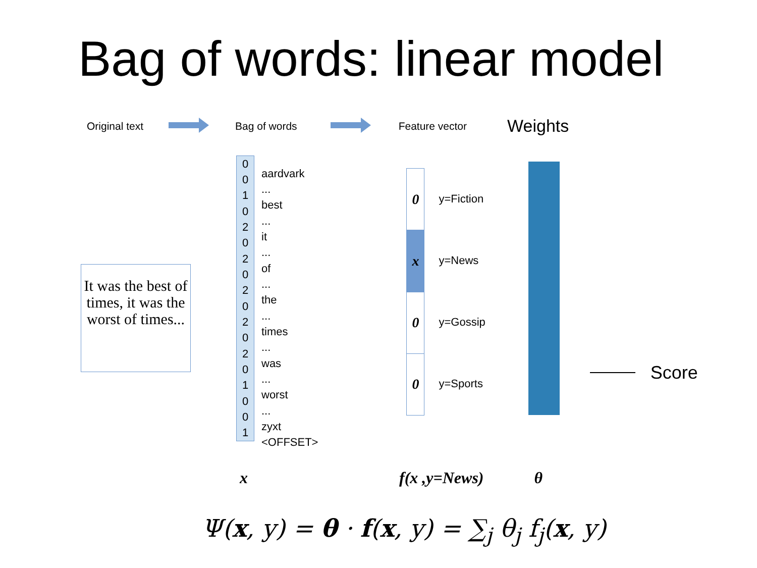Bag of words: linear model
Original text Bag of words Feature vector
Weights
It was the best of times, it was the worst of times...
001020202020201001
aardvark...
best...
it...
of...
the...
times...
was...
worst...
zyxt
<OFFSET>
0
x
0
0
y=Fiction
y=News
y=Gossip
y=Sports
Score
x f(x ,y=News) θ
Ψ(x, y) = θ · f(x, y) = ∑<sub>j</sub> θ<sub>j</sub> f<sub>j</sub>(x, y)